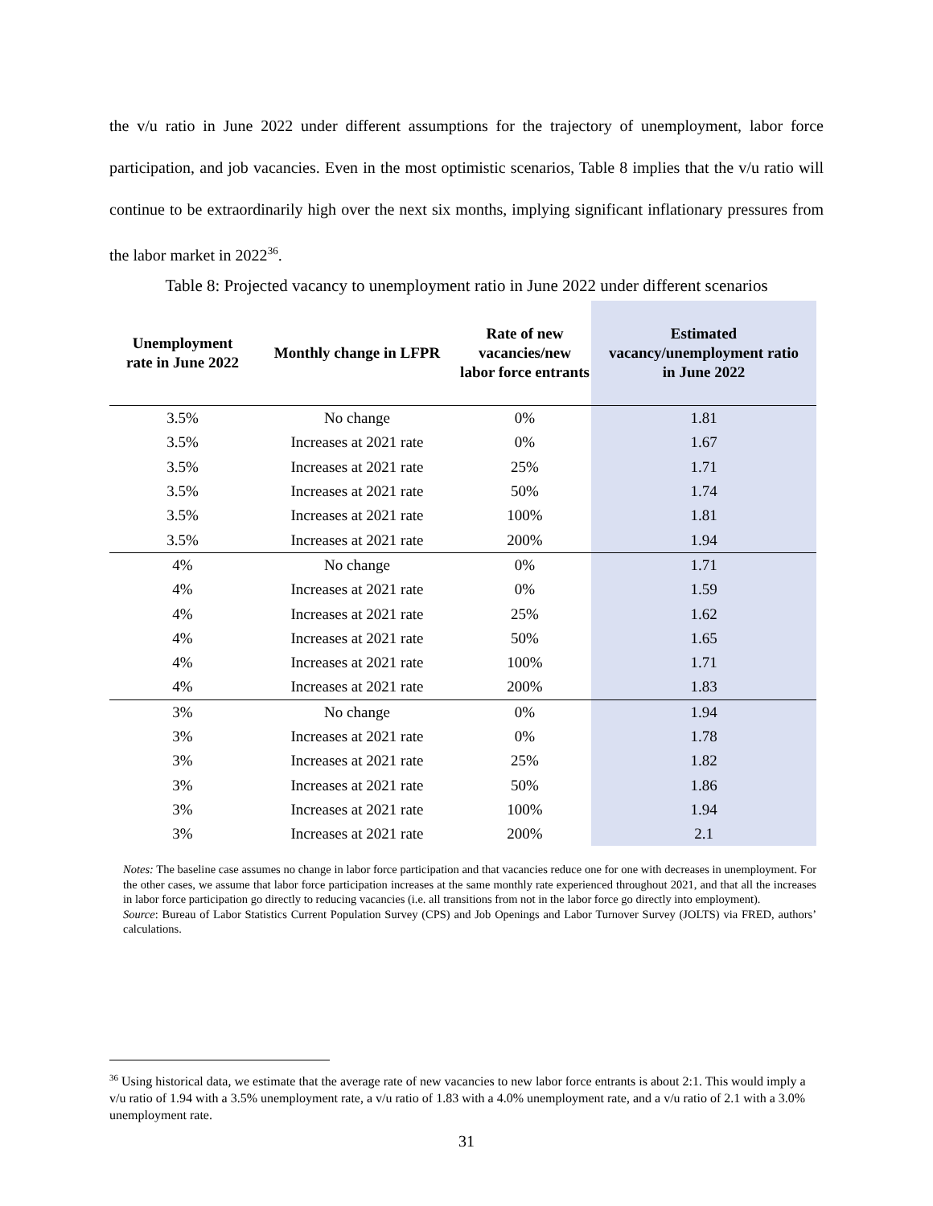the v/u ratio in June 2022 under different assumptions for the trajectory of unemployment, labor force participation, and job vacancies. Even in the most optimistic scenarios, Table 8 implies that the v/u ratio will continue to be extraordinarily high over the next six months, implying significant inflationary pressures from the labor market in 2022<sup>36</sup>.
Table 8: Projected vacancy to unemployment ratio in June 2022 under different scenarios
| Unemployment rate in June 2022 | Monthly change in LFPR | Rate of new vacancies/new labor force entrants | Estimated vacancy/unemployment ratio in June 2022 |
| --- | --- | --- | --- |
| 3.5% | No change | 0% | 1.81 |
| 3.5% | Increases at 2021 rate | 0% | 1.67 |
| 3.5% | Increases at 2021 rate | 25% | 1.71 |
| 3.5% | Increases at 2021 rate | 50% | 1.74 |
| 3.5% | Increases at 2021 rate | 100% | 1.81 |
| 3.5% | Increases at 2021 rate | 200% | 1.94 |
| 4% | No change | 0% | 1.71 |
| 4% | Increases at 2021 rate | 0% | 1.59 |
| 4% | Increases at 2021 rate | 25% | 1.62 |
| 4% | Increases at 2021 rate | 50% | 1.65 |
| 4% | Increases at 2021 rate | 100% | 1.71 |
| 4% | Increases at 2021 rate | 200% | 1.83 |
| 3% | No change | 0% | 1.94 |
| 3% | Increases at 2021 rate | 0% | 1.78 |
| 3% | Increases at 2021 rate | 25% | 1.82 |
| 3% | Increases at 2021 rate | 50% | 1.86 |
| 3% | Increases at 2021 rate | 100% | 1.94 |
| 3% | Increases at 2021 rate | 200% | 2.1 |
Notes: The baseline case assumes no change in labor force participation and that vacancies reduce one for one with decreases in unemployment. For the other cases, we assume that labor force participation increases at the same monthly rate experienced throughout 2021, and that all the increases in labor force participation go directly to reducing vacancies (i.e. all transitions from not in the labor force go directly into employment).
Source: Bureau of Labor Statistics Current Population Survey (CPS) and Job Openings and Labor Turnover Survey (JOLTS) via FRED, authors’ calculations.
<sup>36</sup> Using historical data, we estimate that the average rate of new vacancies to new labor force entrants is about 2:1. This would imply a v/u ratio of 1.94 with a 3.5% unemployment rate, a v/u ratio of 1.83 with a 4.0% unemployment rate, and a v/u ratio of 2.1 with a 3.0% unemployment rate.
31